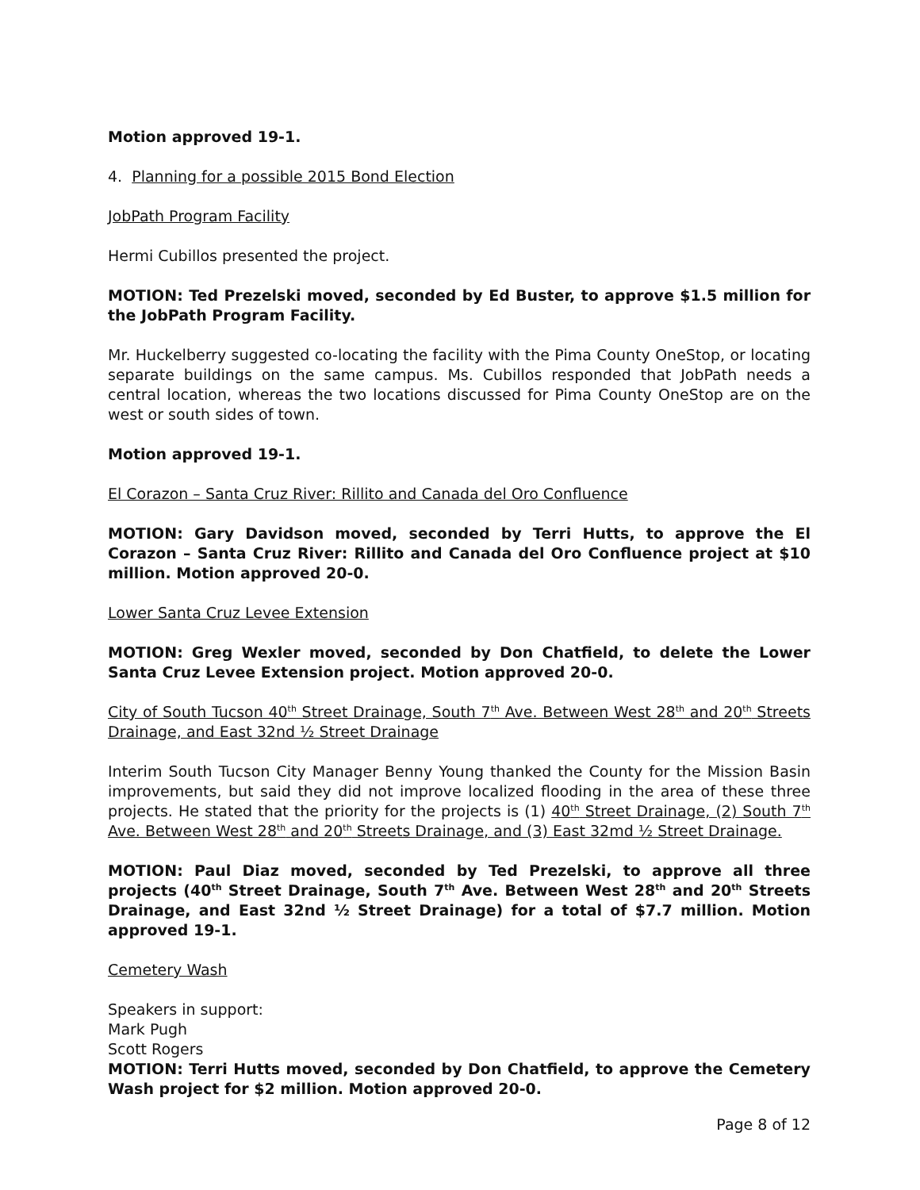Motion approved 19-1.
4. Planning for a possible 2015 Bond Election
JobPath Program Facility
Hermi Cubillos presented the project.
MOTION: Ted Prezelski moved, seconded by Ed Buster, to approve $1.5 million for the JobPath Program Facility.
Mr. Huckelberry suggested co-locating the facility with the Pima County OneStop, or locating separate buildings on the same campus. Ms. Cubillos responded that JobPath needs a central location, whereas the two locations discussed for Pima County OneStop are on the west or south sides of town.
Motion approved 19-1.
El Corazon – Santa Cruz River: Rillito and Canada del Oro Confluence
MOTION: Gary Davidson moved, seconded by Terri Hutts, to approve the El Corazon – Santa Cruz River: Rillito and Canada del Oro Confluence project at $10 million. Motion approved 20-0.
Lower Santa Cruz Levee Extension
MOTION: Greg Wexler moved, seconded by Don Chatfield, to delete the Lower Santa Cruz Levee Extension project. Motion approved 20-0.
City of South Tucson 40<sup>th</sup> Street Drainage, South 7<sup>th</sup> Ave. Between West 28<sup>th</sup> and 20<sup>th</sup> Streets Drainage, and East 32nd ½ Street Drainage
Interim South Tucson City Manager Benny Young thanked the County for the Mission Basin improvements, but said they did not improve localized flooding in the area of these three projects. He stated that the priority for the projects is (1) 40<sup>th</sup> Street Drainage, (2) South 7<sup>th</sup> Ave. Between West 28<sup>th</sup> and 20<sup>th</sup> Streets Drainage, and (3) East 32md ½ Street Drainage.
MOTION: Paul Diaz moved, seconded by Ted Prezelski, to approve all three projects (40<sup>th</sup> Street Drainage, South 7<sup>th</sup> Ave. Between West 28<sup>th</sup> and 20<sup>th</sup> Streets Drainage, and East 32nd ½ Street Drainage) for a total of $7.7 million. Motion approved 19-1.
Cemetery Wash
Speakers in support:
Mark Pugh
Scott Rogers
MOTION: Terri Hutts moved, seconded by Don Chatfield, to approve the Cemetery Wash project for $2 million. Motion approved 20-0.
Page 8 of 12